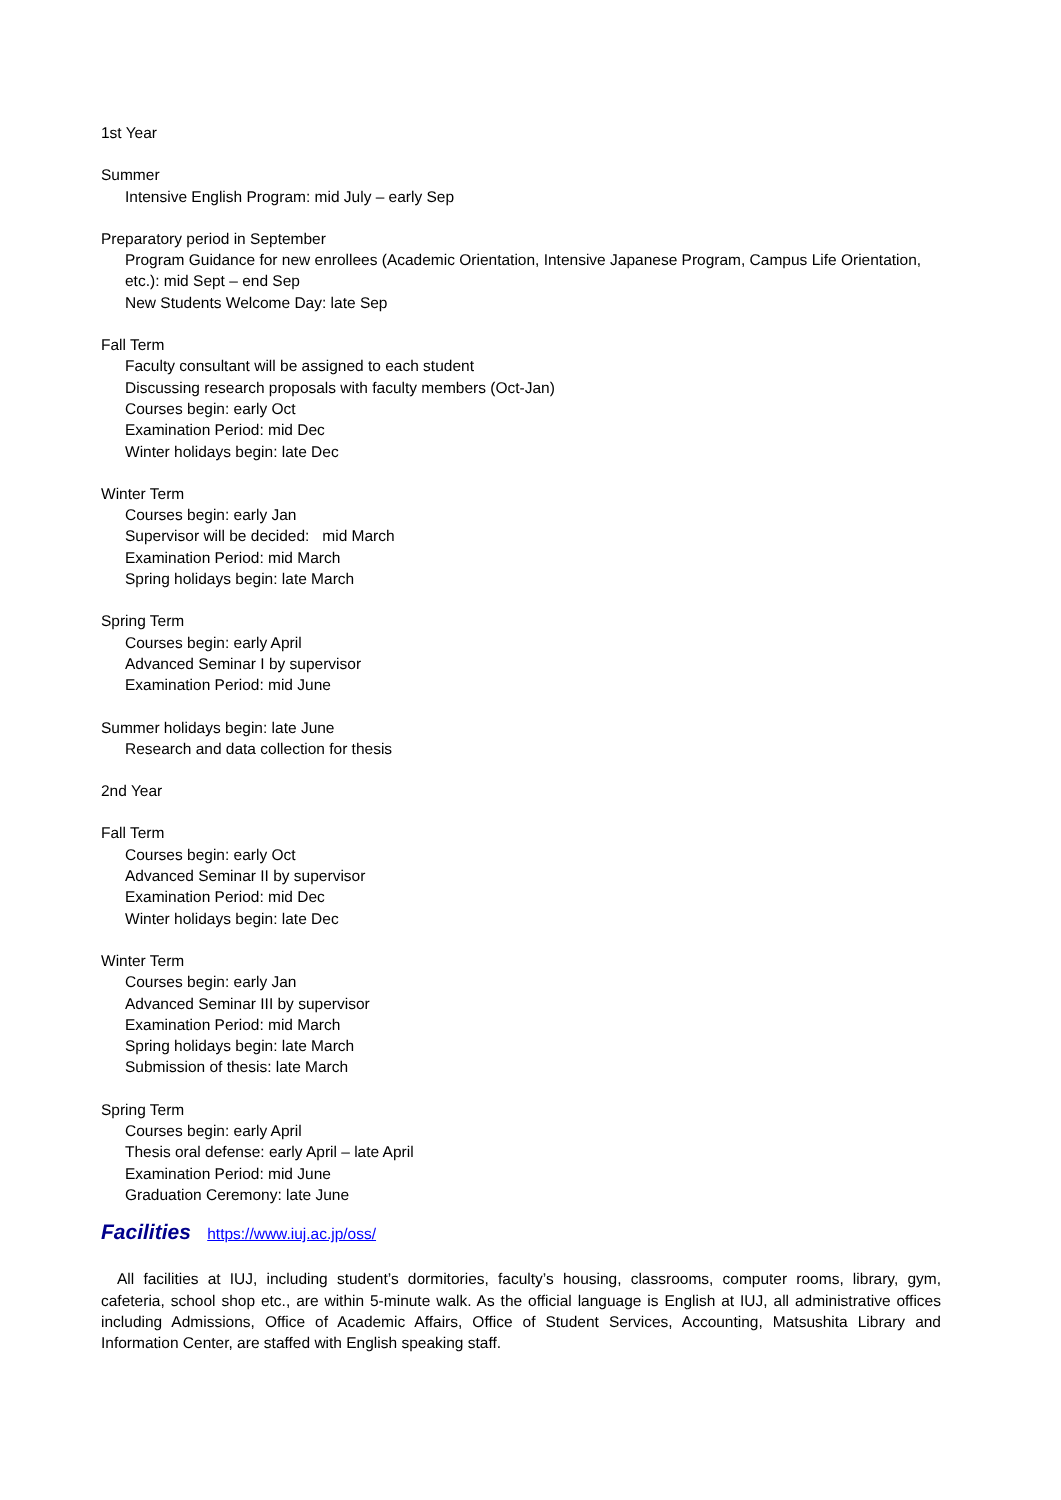1st Year
Summer
Intensive English Program: mid July – early Sep
Preparatory period in September
Program Guidance for new enrollees (Academic Orientation, Intensive Japanese Program, Campus Life Orientation, etc.): mid Sept – end Sep
New Students Welcome Day: late Sep
Fall Term
Faculty consultant will be assigned to each student
Discussing research proposals with faculty members (Oct-Jan)
Courses begin: early Oct
Examination Period: mid Dec
Winter holidays begin: late Dec
Winter Term
Courses begin: early Jan
Supervisor will be decided: mid March
Examination Period: mid March
Spring holidays begin: late March
Spring Term
Courses begin: early April
Advanced Seminar I by supervisor
Examination Period: mid June
Summer holidays begin: late June
Research and data collection for thesis
2nd Year
Fall Term
Courses begin: early Oct
Advanced Seminar II by supervisor
Examination Period: mid Dec
Winter holidays begin: late Dec
Winter Term
Courses begin: early Jan
Advanced Seminar III by supervisor
Examination Period: mid March
Spring holidays begin: late March
Submission of thesis: late March
Spring Term
Courses begin: early April
Thesis oral defense: early April – late April
Examination Period: mid June
Graduation Ceremony: late June
Facilities https://www.iuj.ac.jp/oss/
All facilities at IUJ, including student’s dormitories, faculty’s housing, classrooms, computer rooms, library, gym, cafeteria, school shop etc., are within 5-minute walk. As the official language is English at IUJ, all administrative offices including Admissions, Office of Academic Affairs, Office of Student Services, Accounting, Matsushita Library and Information Center, are staffed with English speaking staff.